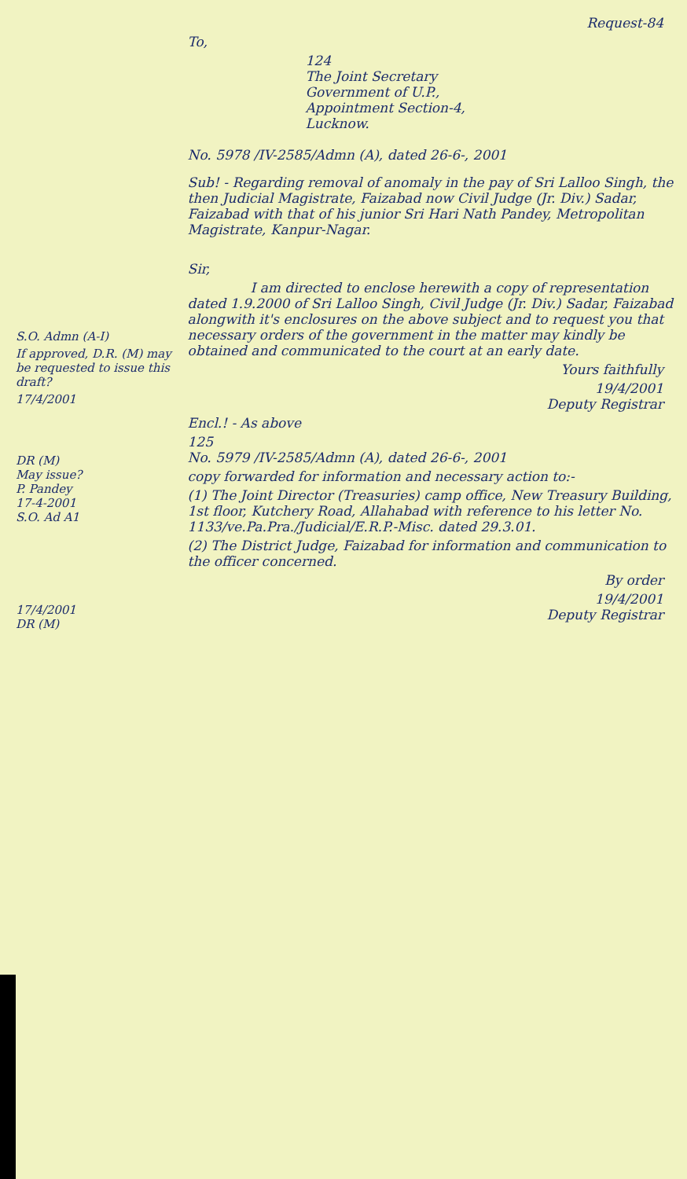S.O. Admn (A-I)
If approved, D.R. (M) may be requested to issue this draft?
17/4/2001
DR (M)
May issue?
P. Pandey
17-4-2001
S.O. Ad A1
17/4/2001
DR (M)
Request-84
To,
124
The Joint Secretary
Government of U.P.,
Appointment Section-4,
Lucknow.
No. 5978 /IV-2585/Admn (A), dated 26-6-, 2001
Sub! - Regarding removal of anomaly in the pay of Sri Lalloo Singh, the then Judicial Magistrate, Faizabad now Civil Judge (Jr. Div.) Sadar, Faizabad with that of his junior Sri Hari Nath Pandey, Metropolitan Magistrate, Kanpur-Nagar.
Sir,
I am directed to enclose herewith a copy of representation dated 1.9.2000 of Sri Lalloo Singh, Civil Judge (Jr. Div.) Sadar, Faizabad alongwith it's enclosures on the above subject and to request you that necessary orders of the government in the matter may kindly be obtained and communicated to the court at an early date.
Yours faithfully
19/4/2001
Deputy Registrar
Encl.! - As above
125
No. 5979 /IV-2585/Admn (A), dated 26-6-, 2001
copy forwarded for information and necessary action to:-
(1) The Joint Director (Treasuries) camp office, New Treasury Building, 1st floor, Kutchery Road, Allahabad with reference to his letter No. 1133/ve.Pa.Pra./Judicial/E.R.P.-Misc. dated 29.3.01.
(2) The District Judge, Faizabad for information and communication to the officer concerned.
By order
19/4/2001
Deputy Registrar